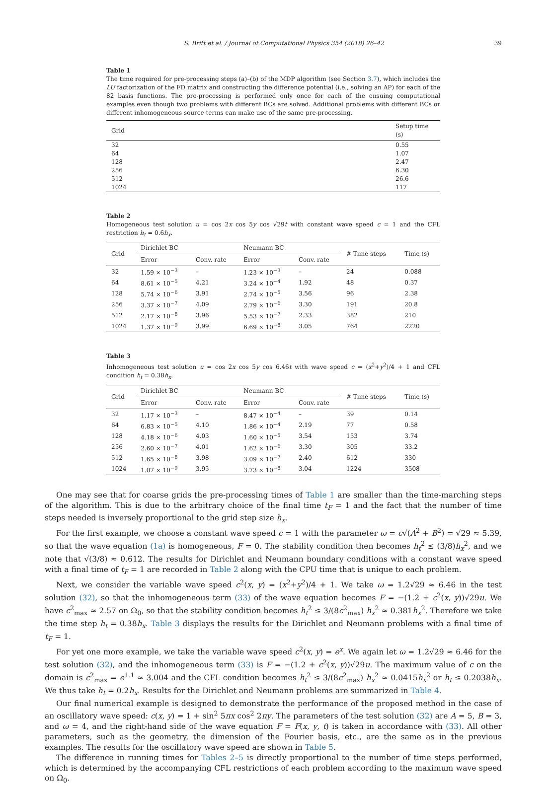S. Britt et al. / Journal of Computational Physics 354 (2018) 26–42 39
Table 1
The time required for pre-processing steps (a)–(b) of the MDP algorithm (see Section 3.7), which includes the LU factorization of the FD matrix and constructing the difference potential (i.e., solving an AP) for each of the 82 basis functions. The pre-processing is performed only once for each of the ensuing computational examples even though two problems with different BCs are solved. Additional problems with different BCs or different inhomogeneous source terms can make use of the same pre-processing.
| Grid | Setup time (s) |
| --- | --- |
| 32 | 0.55 |
| 64 | 1.07 |
| 128 | 2.47 |
| 256 | 6.30 |
| 512 | 26.6 |
| 1024 | 117 |
Table 2
Homogeneous test solution u = cos 2x cos 5y cos √29t with constant wave speed c = 1 and the CFL restriction h<sub>t</sub> = 0.6h<sub>x</sub>.
| Grid | Dirichlet BC | | Neumann BC | | # Time steps | Time (s) |
| --- | --- | --- | --- | --- | --- | --- |
| | Error | Conv. rate | Error | Conv. rate | | |
| 32 | 1.59 × 10<sup>−3</sup> | – | 1.23 × 10<sup>−3</sup> | – | 24 | 0.088 |
| 64 | 8.61 × 10<sup>−5</sup> | 4.21 | 3.24 × 10<sup>−4</sup> | 1.92 | 48 | 0.37 |
| 128 | 5.74 × 10<sup>−6</sup> | 3.91 | 2.74 × 10<sup>−5</sup> | 3.56 | 96 | 2.38 |
| 256 | 3.37 × 10<sup>−7</sup> | 4.09 | 2.79 × 10<sup>−6</sup> | 3.30 | 191 | 20.8 |
| 512 | 2.17 × 10<sup>−8</sup> | 3.96 | 5.53 × 10<sup>−7</sup> | 2.33 | 382 | 210 |
| 1024 | 1.37 × 10<sup>−9</sup> | 3.99 | 6.69 × 10<sup>−8</sup> | 3.05 | 764 | 2220 |
Table 3
Inhomogeneous test solution u = cos 2x cos 5y cos 6.46t with wave speed c = (x<sup>2</sup>+y<sup>2</sup>)/4 + 1 and CFL condition h<sub>t</sub> = 0.38h<sub>x</sub>.
| Grid | Dirichlet BC | | Neumann BC | | # Time steps | Time (s) |
| --- | --- | --- | --- | --- | --- | --- |
| | Error | Conv. rate | Error | Conv. rate | | |
| 32 | 1.17 × 10<sup>−3</sup> | – | 8.47 × 10<sup>−4</sup> | – | 39 | 0.14 |
| 64 | 6.83 × 10<sup>−5</sup> | 4.10 | 1.86 × 10<sup>−4</sup> | 2.19 | 77 | 0.58 |
| 128 | 4.18 × 10<sup>−6</sup> | 4.03 | 1.60 × 10<sup>−5</sup> | 3.54 | 153 | 3.74 |
| 256 | 2.60 × 10<sup>−7</sup> | 4.01 | 1.62 × 10<sup>−6</sup> | 3.30 | 305 | 33.2 |
| 512 | 1.65 × 10<sup>−8</sup> | 3.98 | 3.09 × 10<sup>−7</sup> | 2.40 | 612 | 330 |
| 1024 | 1.07 × 10<sup>−9</sup> | 3.95 | 3.73 × 10<sup>−8</sup> | 3.04 | 1224 | 3508 |
One may see that for coarse grids the pre-processing times of Table 1 are smaller than the time-marching steps of the algorithm. This is due to the arbitrary choice of the final time t<sub>F</sub> = 1 and the fact that the number of time steps needed is inversely proportional to the grid step size h<sub>x</sub>.
For the first example, we choose a constant wave speed c = 1 with the parameter ω = c√(A<sup>2</sup> + B<sup>2</sup>) = √29 ≈ 5.39, so that the wave equation (1a) is homogeneous, F = 0. The stability condition then becomes h<sub>t</sub><sup>2</sup> ≤ (3/8)h<sub>x</sub><sup>2</sup>, and we note that √(3/8) ≈ 0.612. The results for Dirichlet and Neumann boundary conditions with a constant wave speed with a final time of t<sub>F</sub> = 1 are recorded in Table 2 along with the CPU time that is unique to each problem.
Next, we consider the variable wave speed c<sup>2</sup>(x, y) = (x<sup>2</sup>+y<sup>2</sup>)/4 + 1. We take ω = 1.2√29 ≈ 6.46 in the test solution (32), so that the inhomogeneous term (33) of the wave equation becomes F = −(1.2 + c<sup>2</sup>(x, y))√29u. We have c<sup>2</sup><sub>max</sub> ≈ 2.57 on Ω<sub>0</sub>, so that the stability condition becomes h<sub>t</sub><sup>2</sup> ≤ 3/(8c<sup>2</sup><sub>max</sub>) h<sub>x</sub><sup>2</sup> ≈ 0.381h<sub>x</sub><sup>2</sup>. Therefore we take the time step h<sub>t</sub> = 0.38h<sub>x</sub>. Table 3 displays the results for the Dirichlet and Neumann problems with a final time of t<sub>F</sub> = 1.
For yet one more example, we take the variable wave speed c<sup>2</sup>(x, y) = e<sup>x</sup>. We again let ω = 1.2√29 ≈ 6.46 for the test solution (32), and the inhomogeneous term (33) is F = −(1.2 + c<sup>2</sup>(x, y))√29u. The maximum value of c on the domain is c<sup>2</sup><sub>max</sub> = e<sup>1.1</sup> ≈ 3.004 and the CFL condition becomes h<sub>t</sub><sup>2</sup> ≤ 3/(8c<sup>2</sup><sub>max</sub>) h<sub>x</sub><sup>2</sup> ≈ 0.0415h<sub>x</sub><sup>2</sup> or h<sub>t</sub> ≤ 0.2038h<sub>x</sub>. We thus take h<sub>t</sub> = 0.2h<sub>x</sub>. Results for the Dirichlet and Neumann problems are summarized in Table 4.
Our final numerical example is designed to demonstrate the performance of the proposed method in the case of an oscillatory wave speed: c(x, y) = 1 + sin<sup>2</sup> 5πx cos<sup>2</sup> 2πy. The parameters of the test solution (32) are A = 5, B = 3, and ω = 4, and the right-hand side of the wave equation F = F(x, y, t) is taken in accordance with (33). All other parameters, such as the geometry, the dimension of the Fourier basis, etc., are the same as in the previous examples. The results for the oscillatory wave speed are shown in Table 5.
The difference in running times for Tables 2–5 is directly proportional to the number of time steps performed, which is determined by the accompanying CFL restrictions of each problem according to the maximum wave speed on Ω<sub>0</sub>.